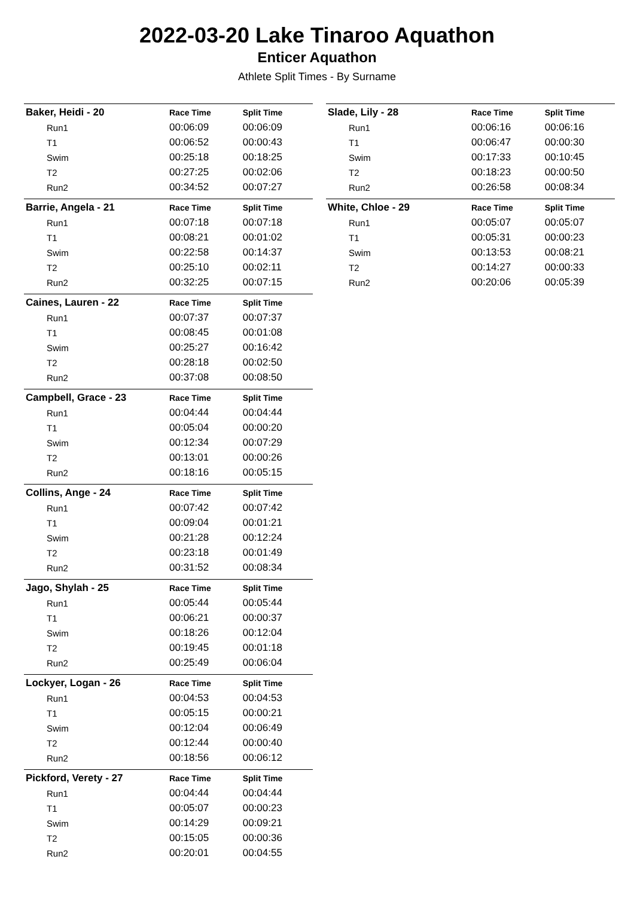2022-03-20 Lake Tinaroo Aquathon
Enticer Aquathon
Athlete Split Times - By Surname
| Baker, Heidi - 20 | Race Time | Split Time |
| --- | --- | --- |
| Run1 | 00:06:09 | 00:06:09 |
| T1 | 00:06:52 | 00:00:43 |
| Swim | 00:25:18 | 00:18:25 |
| T2 | 00:27:25 | 00:02:06 |
| Run2 | 00:34:52 | 00:07:27 |
| Barrie, Angela - 21 | Race Time | Split Time |
| --- | --- | --- |
| Run1 | 00:07:18 | 00:07:18 |
| T1 | 00:08:21 | 00:01:02 |
| Swim | 00:22:58 | 00:14:37 |
| T2 | 00:25:10 | 00:02:11 |
| Run2 | 00:32:25 | 00:07:15 |
| Caines, Lauren - 22 | Race Time | Split Time |
| --- | --- | --- |
| Run1 | 00:07:37 | 00:07:37 |
| T1 | 00:08:45 | 00:01:08 |
| Swim | 00:25:27 | 00:16:42 |
| T2 | 00:28:18 | 00:02:50 |
| Run2 | 00:37:08 | 00:08:50 |
| Campbell, Grace - 23 | Race Time | Split Time |
| --- | --- | --- |
| Run1 | 00:04:44 | 00:04:44 |
| T1 | 00:05:04 | 00:00:20 |
| Swim | 00:12:34 | 00:07:29 |
| T2 | 00:13:01 | 00:00:26 |
| Run2 | 00:18:16 | 00:05:15 |
| Collins, Ange - 24 | Race Time | Split Time |
| --- | --- | --- |
| Run1 | 00:07:42 | 00:07:42 |
| T1 | 00:09:04 | 00:01:21 |
| Swim | 00:21:28 | 00:12:24 |
| T2 | 00:23:18 | 00:01:49 |
| Run2 | 00:31:52 | 00:08:34 |
| Jago, Shylah - 25 | Race Time | Split Time |
| --- | --- | --- |
| Run1 | 00:05:44 | 00:05:44 |
| T1 | 00:06:21 | 00:00:37 |
| Swim | 00:18:26 | 00:12:04 |
| T2 | 00:19:45 | 00:01:18 |
| Run2 | 00:25:49 | 00:06:04 |
| Lockyer, Logan - 26 | Race Time | Split Time |
| --- | --- | --- |
| Run1 | 00:04:53 | 00:04:53 |
| T1 | 00:05:15 | 00:00:21 |
| Swim | 00:12:04 | 00:06:49 |
| T2 | 00:12:44 | 00:00:40 |
| Run2 | 00:18:56 | 00:06:12 |
| Pickford, Verety - 27 | Race Time | Split Time |
| --- | --- | --- |
| Run1 | 00:04:44 | 00:04:44 |
| T1 | 00:05:07 | 00:00:23 |
| Swim | 00:14:29 | 00:09:21 |
| T2 | 00:15:05 | 00:00:36 |
| Run2 | 00:20:01 | 00:04:55 |
| Slade, Lily - 28 | Race Time | Split Time |
| --- | --- | --- |
| Run1 | 00:06:16 | 00:06:16 |
| T1 | 00:06:47 | 00:00:30 |
| Swim | 00:17:33 | 00:10:45 |
| T2 | 00:18:23 | 00:00:50 |
| Run2 | 00:26:58 | 00:08:34 |
| White, Chloe - 29 | Race Time | Split Time |
| --- | --- | --- |
| Run1 | 00:05:07 | 00:05:07 |
| T1 | 00:05:31 | 00:00:23 |
| Swim | 00:13:53 | 00:08:21 |
| T2 | 00:14:27 | 00:00:33 |
| Run2 | 00:20:06 | 00:05:39 |